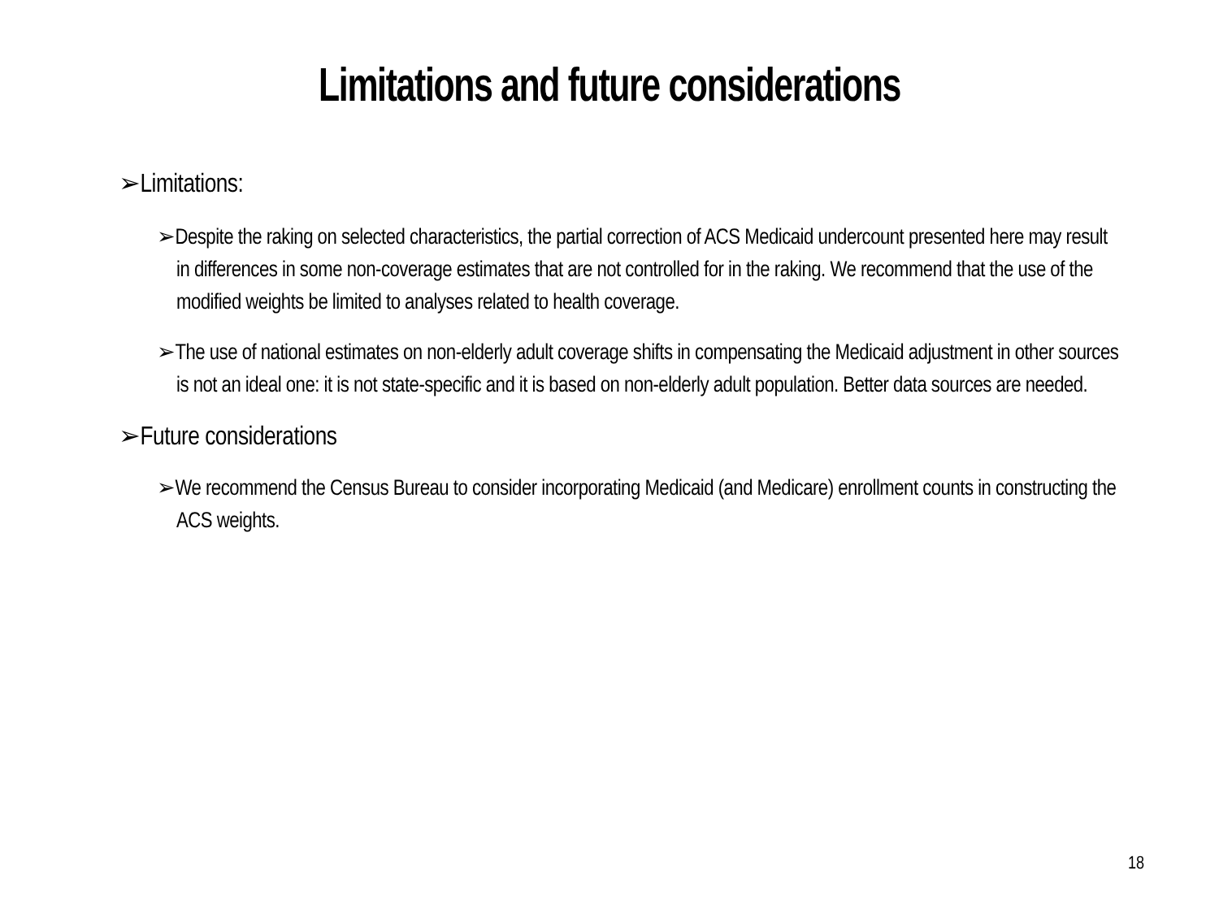Limitations and future considerations
➢Limitations:
➢Despite the raking on selected characteristics, the partial correction of ACS Medicaid undercount presented here may result in differences in some non-coverage estimates that are not controlled for in the raking. We recommend that the use of the modified weights be limited to analyses related to health coverage.
➢The use of national estimates on non-elderly adult coverage shifts in compensating the Medicaid adjustment in other sources is not an ideal one: it is not state-specific and it is based on non-elderly adult population. Better data sources are needed.
➢Future considerations
➢We recommend the Census Bureau to consider incorporating Medicaid (and Medicare) enrollment counts in constructing the ACS weights.
18